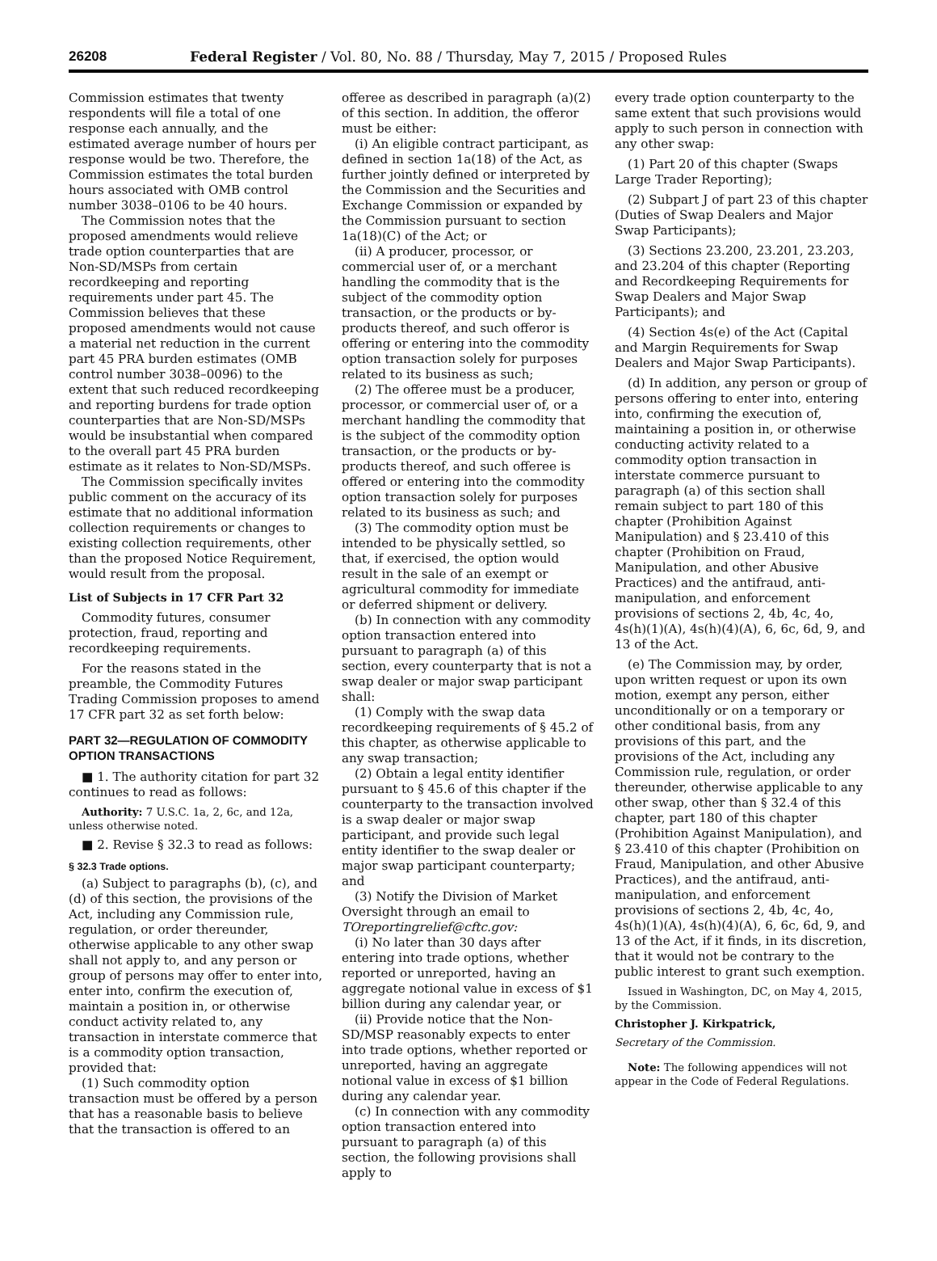26208 Federal Register / Vol. 80, No. 88 / Thursday, May 7, 2015 / Proposed Rules
Commission estimates that twenty respondents will file a total of one response each annually, and the estimated average number of hours per response would be two. Therefore, the Commission estimates the total burden hours associated with OMB control number 3038–0106 to be 40 hours.
The Commission notes that the proposed amendments would relieve trade option counterparties that are Non-SD/MSPs from certain recordkeeping and reporting requirements under part 45. The Commission believes that these proposed amendments would not cause a material net reduction in the current part 45 PRA burden estimates (OMB control number 3038–0096) to the extent that such reduced recordkeeping and reporting burdens for trade option counterparties that are Non-SD/MSPs would be insubstantial when compared to the overall part 45 PRA burden estimate as it relates to Non-SD/MSPs.
The Commission specifically invites public comment on the accuracy of its estimate that no additional information collection requirements or changes to existing collection requirements, other than the proposed Notice Requirement, would result from the proposal.
List of Subjects in 17 CFR Part 32
Commodity futures, consumer protection, fraud, reporting and recordkeeping requirements.
For the reasons stated in the preamble, the Commodity Futures Trading Commission proposes to amend 17 CFR part 32 as set forth below:
PART 32—REGULATION OF COMMODITY OPTION TRANSACTIONS
■ 1. The authority citation for part 32 continues to read as follows:
Authority: 7 U.S.C. 1a, 2, 6c, and 12a, unless otherwise noted.
■ 2. Revise § 32.3 to read as follows:
§ 32.3 Trade options.
(a) Subject to paragraphs (b), (c), and (d) of this section, the provisions of the Act, including any Commission rule, regulation, or order thereunder, otherwise applicable to any other swap shall not apply to, and any person or group of persons may offer to enter into, enter into, confirm the execution of, maintain a position in, or otherwise conduct activity related to, any transaction in interstate commerce that is a commodity option transaction, provided that:
(1) Such commodity option transaction must be offered by a person that has a reasonable basis to believe that the transaction is offered to an
offeree as described in paragraph (a)(2) of this section. In addition, the offeror must be either:
(i) An eligible contract participant, as defined in section 1a(18) of the Act, as further jointly defined or interpreted by the Commission and the Securities and Exchange Commission or expanded by the Commission pursuant to section 1a(18)(C) of the Act; or
(ii) A producer, processor, or commercial user of, or a merchant handling the commodity that is the subject of the commodity option transaction, or the products or by-products thereof, and such offeror is offering or entering into the commodity option transaction solely for purposes related to its business as such;
(2) The offeree must be a producer, processor, or commercial user of, or a merchant handling the commodity that is the subject of the commodity option transaction, or the products or by-products thereof, and such offeree is offered or entering into the commodity option transaction solely for purposes related to its business as such; and
(3) The commodity option must be intended to be physically settled, so that, if exercised, the option would result in the sale of an exempt or agricultural commodity for immediate or deferred shipment or delivery.
(b) In connection with any commodity option transaction entered into pursuant to paragraph (a) of this section, every counterparty that is not a swap dealer or major swap participant shall:
(1) Comply with the swap data recordkeeping requirements of § 45.2 of this chapter, as otherwise applicable to any swap transaction;
(2) Obtain a legal entity identifier pursuant to § 45.6 of this chapter if the counterparty to the transaction involved is a swap dealer or major swap participant, and provide such legal entity identifier to the swap dealer or major swap participant counterparty; and
(3) Notify the Division of Market Oversight through an email to TOreportingrelief@cftc.gov:
(i) No later than 30 days after entering into trade options, whether reported or unreported, having an aggregate notional value in excess of $1 billion during any calendar year, or
(ii) Provide notice that the Non-SD/MSP reasonably expects to enter into trade options, whether reported or unreported, having an aggregate notional value in excess of $1 billion during any calendar year.
(c) In connection with any commodity option transaction entered into pursuant to paragraph (a) of this section, the following provisions shall apply to
every trade option counterparty to the same extent that such provisions would apply to such person in connection with any other swap:
(1) Part 20 of this chapter (Swaps Large Trader Reporting);
(2) Subpart J of part 23 of this chapter (Duties of Swap Dealers and Major Swap Participants);
(3) Sections 23.200, 23.201, 23.203, and 23.204 of this chapter (Reporting and Recordkeeping Requirements for Swap Dealers and Major Swap Participants); and
(4) Section 4s(e) of the Act (Capital and Margin Requirements for Swap Dealers and Major Swap Participants).
(d) In addition, any person or group of persons offering to enter into, entering into, confirming the execution of, maintaining a position in, or otherwise conducting activity related to a commodity option transaction in interstate commerce pursuant to paragraph (a) of this section shall remain subject to part 180 of this chapter (Prohibition Against Manipulation) and § 23.410 of this chapter (Prohibition on Fraud, Manipulation, and other Abusive Practices) and the antifraud, anti-manipulation, and enforcement provisions of sections 2, 4b, 4c, 4o, 4s(h)(1)(A), 4s(h)(4)(A), 6, 6c, 6d, 9, and 13 of the Act.
(e) The Commission may, by order, upon written request or upon its own motion, exempt any person, either unconditionally or on a temporary or other conditional basis, from any provisions of this part, and the provisions of the Act, including any Commission rule, regulation, or order thereunder, otherwise applicable to any other swap, other than § 32.4 of this chapter, part 180 of this chapter (Prohibition Against Manipulation), and § 23.410 of this chapter (Prohibition on Fraud, Manipulation, and other Abusive Practices), and the antifraud, anti-manipulation, and enforcement provisions of sections 2, 4b, 4c, 4o, 4s(h)(1)(A), 4s(h)(4)(A), 6, 6c, 6d, 9, and 13 of the Act, if it finds, in its discretion, that it would not be contrary to the public interest to grant such exemption.
Issued in Washington, DC, on May 4, 2015, by the Commission.
Christopher J. Kirkpatrick,
Secretary of the Commission.
Note: The following appendices will not appear in the Code of Federal Regulations.